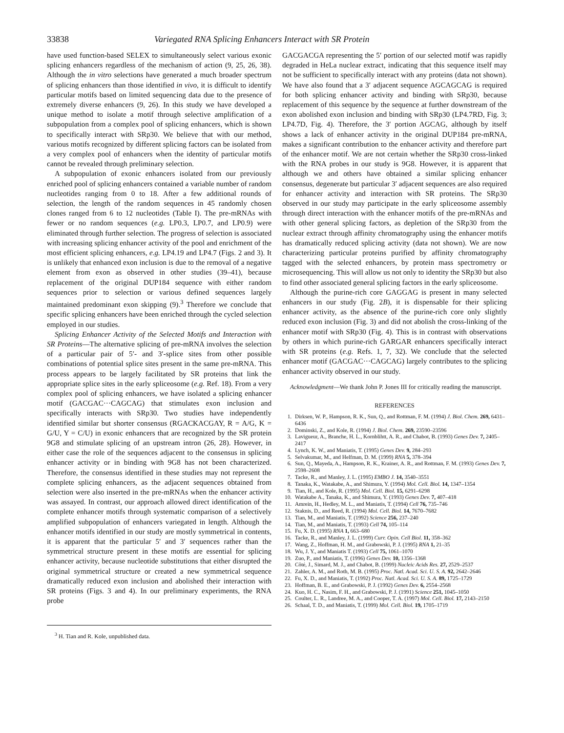33838 Variegated RNA Splicing Enhancers Interact with SR Protein
have used function-based SELEX to simultaneously select various exonic splicing enhancers regardless of the mechanism of action (9, 25, 26, 38). Although the in vitro selections have generated a much broader spectrum of splicing enhancers than those identified in vivo, it is difficult to identify particular motifs based on limited sequencing data due to the presence of extremely diverse enhancers (9, 26). In this study we have developed a unique method to isolate a motif through selective amplification of a subpopulation from a complex pool of splicing enhancers, which is shown to specifically interact with SRp30. We believe that with our method, various motifs recognized by different splicing factors can be isolated from a very complex pool of enhancers when the identity of particular motifs cannot be revealed through preliminary selection.
A subpopulation of exonic enhancers isolated from our previously enriched pool of splicing enhancers contained a variable number of random nucleotides ranging from 0 to 18. After a few additional rounds of selection, the length of the random sequences in 45 randomly chosen clones ranged from 6 to 12 nucleotides (Table I). The pre-mRNAs with fewer or no random sequences (e.g. LP0.3, LP0.7, and LP0.9) were eliminated through further selection. The progress of selection is associated with increasing splicing enhancer activity of the pool and enrichment of the most efficient splicing enhancers, e.g. LP4.19 and LP4.7 (Figs. 2 and 3). It is unlikely that enhanced exon inclusion is due to the removal of a negative element from exon as observed in other studies (39–41), because replacement of the original DUP184 sequence with either random sequences prior to selection or various defined sequences largely maintained predominant exon skipping (9).<sup>3</sup> Therefore we conclude that specific splicing enhancers have been enriched through the cycled selection employed in our studies.
Splicing Enhancer Activity of the Selected Motifs and Interaction with SR Proteins—The alternative splicing of pre-mRNA involves the selection of a particular pair of 5′- and 3′-splice sites from other possible combinations of potential splice sites present in the same pre-mRNA. This process appears to be largely facilitated by SR proteins that link the appropriate splice sites in the early spliceosome (e.g. Ref. 18). From a very complex pool of splicing enhancers, we have isolated a splicing enhancer motif (GACGAC···CAGCAG) that stimulates exon inclusion and specifically interacts with SRp30. Two studies have independently identified similar but shorter consensus (RGACKACGAY, R = A/G, K = G/U, Y = C/U) in exonic enhancers that are recognized by the SR protein 9G8 and stimulate splicing of an upstream intron (26, 28). However, in either case the role of the sequences adjacent to the consensus in splicing enhancer activity or in binding with 9G8 has not been characterized. Therefore, the consensus identified in these studies may not represent the complete splicing enhancers, as the adjacent sequences obtained from selection were also inserted in the pre-mRNAs when the enhancer activity was assayed. In contrast, our approach allowed direct identification of the complete enhancer motifs through systematic comparison of a selectively amplified subpopulation of enhancers variegated in length. Although the enhancer motifs identified in our study are mostly symmetrical in contents, it is apparent that the particular 5′ and 3′ sequences rather than the symmetrical structure present in these motifs are essential for splicing enhancer activity, because nucleotide substitutions that either disrupted the original symmetrical structure or created a new symmetrical sequence dramatically reduced exon inclusion and abolished their interaction with SR proteins (Figs. 3 and 4). In our preliminary experiments, the RNA probe
<sup>3</sup> H. Tian and R. Kole, unpublished data.
GACGACGA representing the 5′ portion of our selected motif was rapidly degraded in HeLa nuclear extract, indicating that this sequence itself may not be sufficient to specifically interact with any proteins (data not shown). We have also found that a 3′ adjacent sequence AGCAGCAG is required for both splicing enhancer activity and binding with SRp30, because replacement of this sequence by the sequence at further downstream of the exon abolished exon inclusion and binding with SRp30 (LP4.7RD, Fig. 3; LP4.7D, Fig. 4). Therefore, the 3′ portion AGCAG, although by itself shows a lack of enhancer activity in the original DUP184 pre-mRNA, makes a significant contribution to the enhancer activity and therefore part of the enhancer motif. We are not certain whether the SRp30 cross-linked with the RNA probes in our study is 9G8. However, it is apparent that although we and others have obtained a similar splicing enhancer consensus, degenerate but particular 3′ adjacent sequences are also required for enhancer activity and interaction with SR proteins. The SRp30 observed in our study may participate in the early spliceosome assembly through direct interaction with the enhancer motifs of the pre-mRNAs and with other general splicing factors, as depletion of the SRp30 from the nuclear extract through affinity chromatography using the enhancer motifs has dramatically reduced splicing activity (data not shown). We are now characterizing particular proteins purified by affinity chromatography tagged with the selected enhancers, by protein mass spectrometry or microsequencing. This will allow us not only to identity the SRp30 but also to find other associated general splicing factors in the early spliceosome.
Although the purine-rich core GAGGAG is present in many selected enhancers in our study (Fig. 2B), it is dispensable for their splicing enhancer activity, as the absence of the purine-rich core only slightly reduced exon inclusion (Fig. 3) and did not abolish the cross-linking of the enhancer motif with SRp30 (Fig. 4). This is in contrast with observations by others in which purine-rich GARGAR enhancers specifically interact with SR proteins (e.g. Refs. 1, 7, 32). We conclude that the selected enhancer motif (GACGAC···CAGCAG) largely contributes to the splicing enhancer activity observed in our study.
Acknowledgment—We thank John P. Jones III for critically reading the manuscript.
REFERENCES
1. Dirksen, W. P., Hampson, R. K., Sun, Q., and Rottman, F. M. (1994) J. Biol. Chem. 269, 6431–6436
2. Dominski, Z., and Kole, R. (1994) J. Biol. Chem. 269, 23590–23596
3. Lavigueur, A., Branche, H. L., Kornblihtt, A. R., and Chabot, B. (1993) Genes Dev. 7, 2405–2417
4. Lynch, K. W., and Maniatis, T. (1995) Genes Dev. 9, 284–293
5. Selvakumar, M., and Helfman, D. M. (1999) RNA 5, 378–394
6. Sun, Q., Mayeda, A., Hampson, R. K., Krainer, A. R., and Rottman, F. M. (1993) Genes Dev. 7, 2598–2608
7. Tacke, R., and Manley, J. L. (1995) EMBO J. 14, 3540–3551
8. Tanaka, K., Watakabe, A., and Shimura, Y. (1994) Mol. Cell. Biol. 14, 1347–1354
9. Tian, H., and Kole, R. (1995) Mol. Cell. Biol. 15, 6291–6298
10. Watakabe A., Tanaka, K., and Shimura, Y. (1993) Genes Dev. 7, 407–418
11. Amrein, H., Hedley, M. L., and Maniatis, T. (1994) Cell 76, 735–746
12. Staknis, D., and Reed, R. (1994) Mol. Cell. Biol. 14, 7670–7682
13. Tian, M., and Maniatis, T. (1992) Science 256, 237–240
14. Tian, M., and Maniatis, T. (1993) Cell 74, 105–114
15. Fu, X. D. (1995) RNA 1, 663–680
16. Tacke, R., and Manley, J. L. (1999) Curr. Opin. Cell Biol. 11, 358–362
17. Wang, Z., Hoffman, H. M., and Grabowski, P. J. (1995) RNA 1, 21–35
18. Wu, J. Y., and Maniatis T. (1993) Cell 75, 1061–1070
19. Zuo, P., and Maniatis, T. (1996) Genes Dev. 10, 1356–1368
20. Côté, J., Simard, M. J., and Chabot, B. (1999) Nucleic Acids Res. 27, 2529–2537
21. Zahler, A. M., and Roth, M. B. (1995) Proc. Natl. Acad. Sci. U. S. A. 92, 2642–2646
22. Fu, X. D., and Maniatis, T. (1992) Proc. Natl. Acad. Sci. U. S. A. 89, 1725–1729
23. Hoffman, B. E., and Grabowski, P. J. (1992) Genes Dev. 6, 2554–2568
24. Kuo, H. C., Nasim, F. H., and Grabowski, P. J. (1991) Science 251, 1045–1050
25. Coulter, L. R., Landree, M. A., and Cooper, T. A. (1997) Mol. Cell. Biol. 17, 2143–2150
26. Schaal, T. D., and Maniatis, T. (1999) Mol. Cell. Biol. 19, 1705–1719